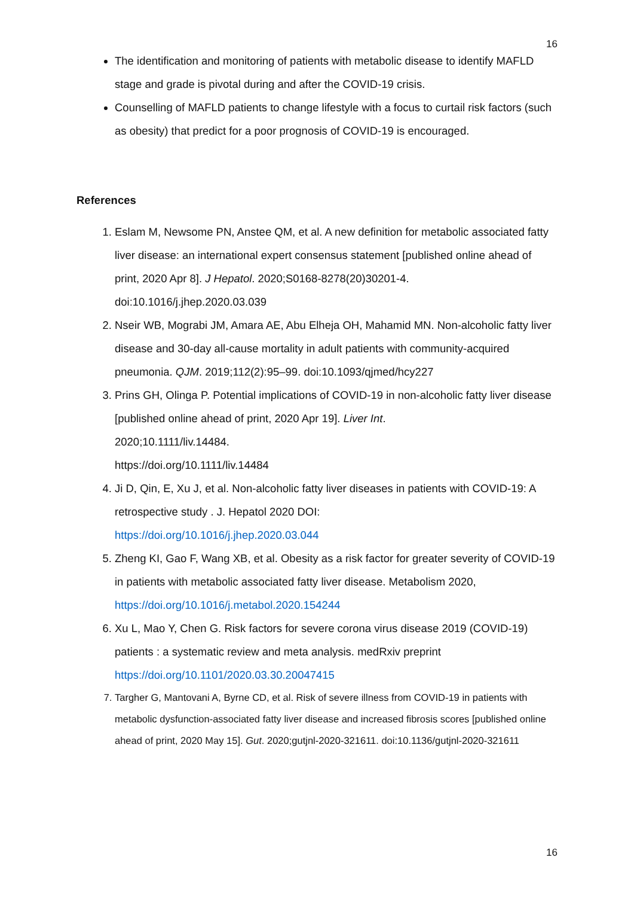16
The identification and monitoring of patients with metabolic disease to identify MAFLD stage and grade is pivotal during and after the COVID-19 crisis.
Counselling of MAFLD patients to change lifestyle with a focus to curtail risk factors (such as obesity) that predict for a poor prognosis of COVID-19 is encouraged.
References
1. Eslam M, Newsome PN, Anstee QM, et al. A new definition for metabolic associated fatty liver disease: an international expert consensus statement [published online ahead of print, 2020 Apr 8]. J Hepatol. 2020;S0168-8278(20)30201-4. doi:10.1016/j.jhep.2020.03.039
2. Nseir WB, Mograbi JM, Amara AE, Abu Elheja OH, Mahamid MN. Non-alcoholic fatty liver disease and 30-day all-cause mortality in adult patients with community-acquired pneumonia. QJM. 2019;112(2):95–99. doi:10.1093/qjmed/hcy227
3. Prins GH, Olinga P. Potential implications of COVID-19 in non-alcoholic fatty liver disease [published online ahead of print, 2020 Apr 19]. Liver Int.
2020;10.1111/liv.14484.
https://doi.org/10.1111/liv.14484
4. Ji D, Qin, E, Xu J, et al. Non-alcoholic fatty liver diseases in patients with COVID-19: A retrospective study . J. Hepatol 2020 DOI:
https://doi.org/10.1016/j.jhep.2020.03.044
5. Zheng KI, Gao F, Wang XB, et al. Obesity as a risk factor for greater severity of COVID-19 in patients with metabolic associated fatty liver disease. Metabolism 2020, https://doi.org/10.1016/j.metabol.2020.154244
6. Xu L, Mao Y, Chen G. Risk factors for severe corona virus disease 2019 (COVID-19) patients : a systematic review and meta analysis. medRxiv preprint https://doi.org/10.1101/2020.03.30.20047415
7. Targher G, Mantovani A, Byrne CD, et al. Risk of severe illness from COVID-19 in patients with metabolic dysfunction-associated fatty liver disease and increased fibrosis scores [published online ahead of print, 2020 May 15]. Gut. 2020;gutjnl-2020-321611. doi:10.1136/gutjnl-2020-321611
16